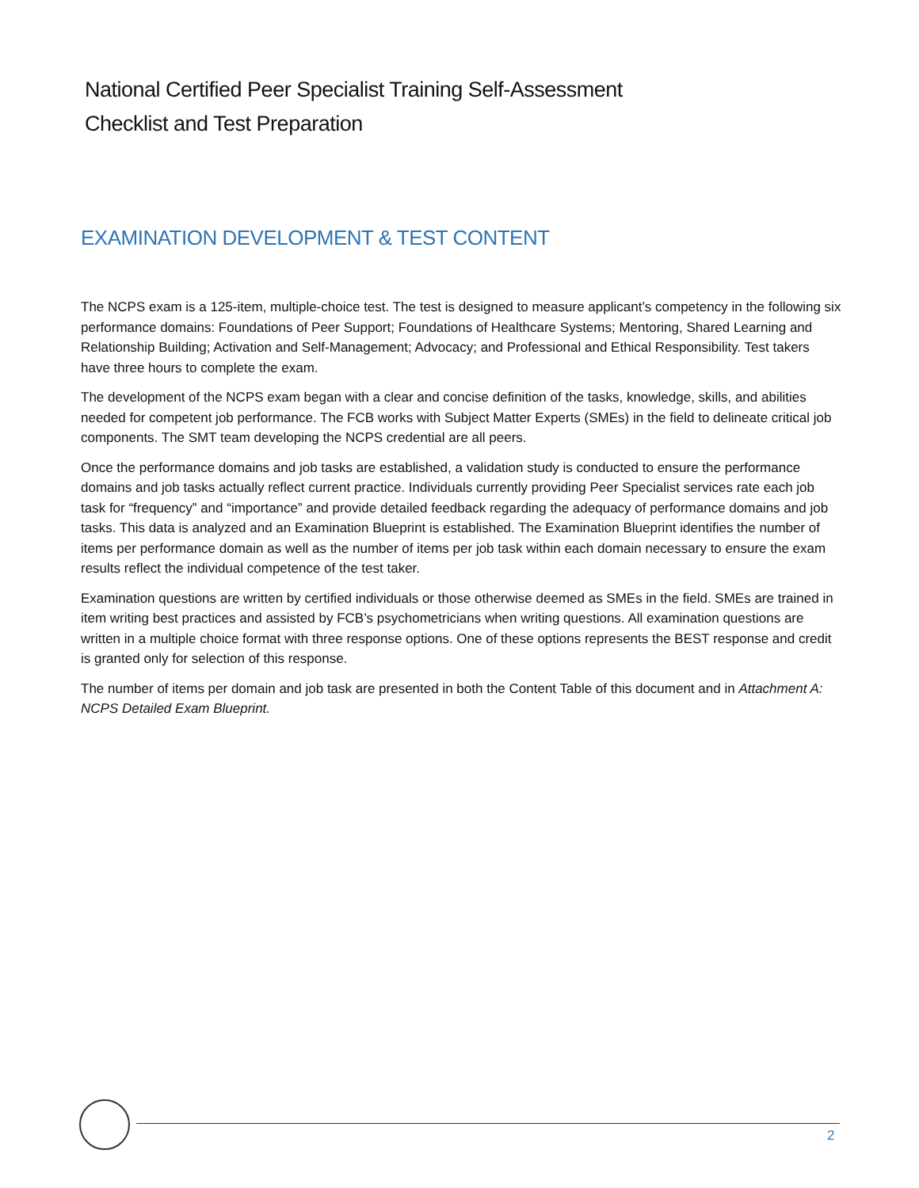National Certified Peer Specialist Training Self-Assessment
Checklist and Test Preparation
EXAMINATION DEVELOPMENT & TEST CONTENT
The NCPS exam is a 125-item, multiple-choice test. The test is designed to measure applicant’s competency in the following six performance domains: Foundations of Peer Support; Foundations of Healthcare Systems; Mentoring, Shared Learning and Relationship Building; Activation and Self-Management; Advocacy; and Professional and Ethical Responsibility. Test takers have three hours to complete the exam.
The development of the NCPS exam began with a clear and concise definition of the tasks, knowledge, skills, and abilities needed for competent job performance. The FCB works with Subject Matter Experts (SMEs) in the field to delineate critical job components. The SMT team developing the NCPS credential are all peers.
Once the performance domains and job tasks are established, a validation study is conducted to ensure the performance domains and job tasks actually reflect current practice. Individuals currently providing Peer Specialist services rate each job task for “frequency” and “importance” and provide detailed feedback regarding the adequacy of performance domains and job tasks. This data is analyzed and an Examination Blueprint is established. The Examination Blueprint identifies the number of items per performance domain as well as the number of items per job task within each domain necessary to ensure the exam results reflect the individual competence of the test taker.
Examination questions are written by certified individuals or those otherwise deemed as SMEs in the field. SMEs are trained in item writing best practices and assisted by FCB’s psychometricians when writing questions. All examination questions are written in a multiple choice format with three response options. One of these options represents the BEST response and credit is granted only for selection of this response.
The number of items per domain and job task are presented in both the Content Table of this document and in Attachment A: NCPS Detailed Exam Blueprint.
2